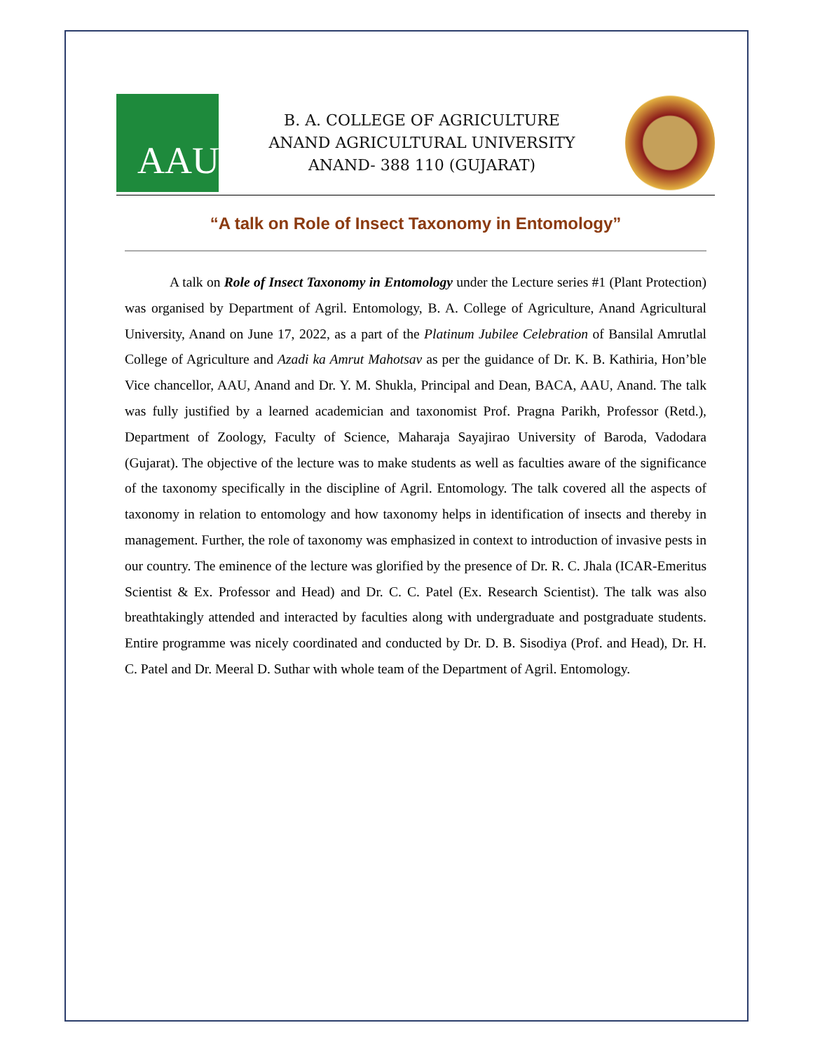AAU
B. A. COLLEGE OF AGRICULTURE
ANAND AGRICULTURAL UNIVERSITY
ANAND- 388 110 (GUJARAT)
“A talk on Role of Insect Taxonomy in Entomology”
A talk on Role of Insect Taxonomy in Entomology under the Lecture series #1 (Plant Protection) was organised by Department of Agril. Entomology, B. A. College of Agriculture, Anand Agricultural University, Anand on June 17, 2022, as a part of the Platinum Jubilee Celebration of Bansilal Amrutlal College of Agriculture and Azadi ka Amrut Mahotsav as per the guidance of Dr. K. B. Kathiria, Hon’ble Vice chancellor, AAU, Anand and Dr. Y. M. Shukla, Principal and Dean, BACA, AAU, Anand. The talk was fully justified by a learned academician and taxonomist Prof. Pragna Parikh, Professor (Retd.), Department of Zoology, Faculty of Science, Maharaja Sayajirao University of Baroda, Vadodara (Gujarat). The objective of the lecture was to make students as well as faculties aware of the significance of the taxonomy specifically in the discipline of Agril. Entomology. The talk covered all the aspects of taxonomy in relation to entomology and how taxonomy helps in identification of insects and thereby in management. Further, the role of taxonomy was emphasized in context to introduction of invasive pests in our country. The eminence of the lecture was glorified by the presence of Dr. R. C. Jhala (ICAR-Emeritus Scientist & Ex. Professor and Head) and Dr. C. C. Patel (Ex. Research Scientist). The talk was also breathtakingly attended and interacted by faculties along with undergraduate and postgraduate students. Entire programme was nicely coordinated and conducted by Dr. D. B. Sisodiya (Prof. and Head), Dr. H. C. Patel and Dr. Meeral D. Suthar with whole team of the Department of Agril. Entomology.